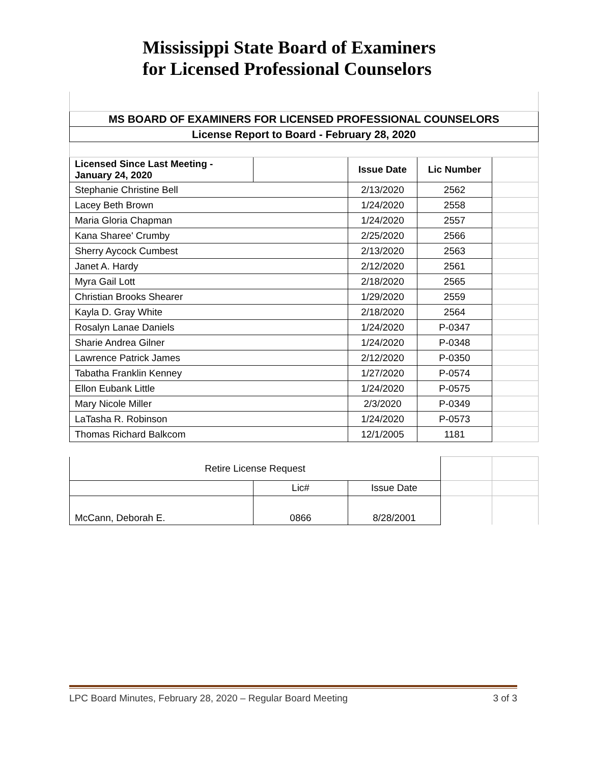Mississippi State Board of Examiners
for Licensed Professional Counselors
| MS BOARD OF EXAMINERS FOR LICENSED PROFESSIONAL COUNSELORS | | | | |
| --- | --- | --- | --- | --- |
| License Report to Board - February 28, 2020 | | | | |
| Licensed Since Last Meeting - January 24, 2020 | | Issue Date | Lic Number | |
| Stephanie Christine Bell | | 2/13/2020 | 2562 | |
| Lacey Beth Brown | | 1/24/2020 | 2558 | |
| Maria Gloria Chapman | | 1/24/2020 | 2557 | |
| Kana Sharee' Crumby | | 2/25/2020 | 2566 | |
| Sherry Aycock Cumbest | | 2/13/2020 | 2563 | |
| Janet A. Hardy | | 2/12/2020 | 2561 | |
| Myra Gail Lott | | 2/18/2020 | 2565 | |
| Christian Brooks Shearer | | 1/29/2020 | 2559 | |
| Kayla D. Gray White | | 2/18/2020 | 2564 | |
| Rosalyn Lanae Daniels | | 1/24/2020 | P-0347 | |
| Sharie Andrea Gilner | | 1/24/2020 | P-0348 | |
| Lawrence Patrick James | | 2/12/2020 | P-0350 | |
| Tabatha Franklin Kenney | | 1/27/2020 | P-0574 | |
| Ellon Eubank Little | | 1/24/2020 | P-0575 | |
| Mary Nicole Miller | | 2/3/2020 | P-0349 | |
| LaTasha R. Robinson | | 1/24/2020 | P-0573 | |
| Thomas Richard Balkcom | | 12/1/2005 | 1181 | |
| Retire License Request | | | | |
| | Lic# | Issue Date | | |
| McCann, Deborah E. | 0866 | 8/28/2001 | | |
LPC Board Minutes, February 28, 2020 – Regular Board Meeting 3 of 3